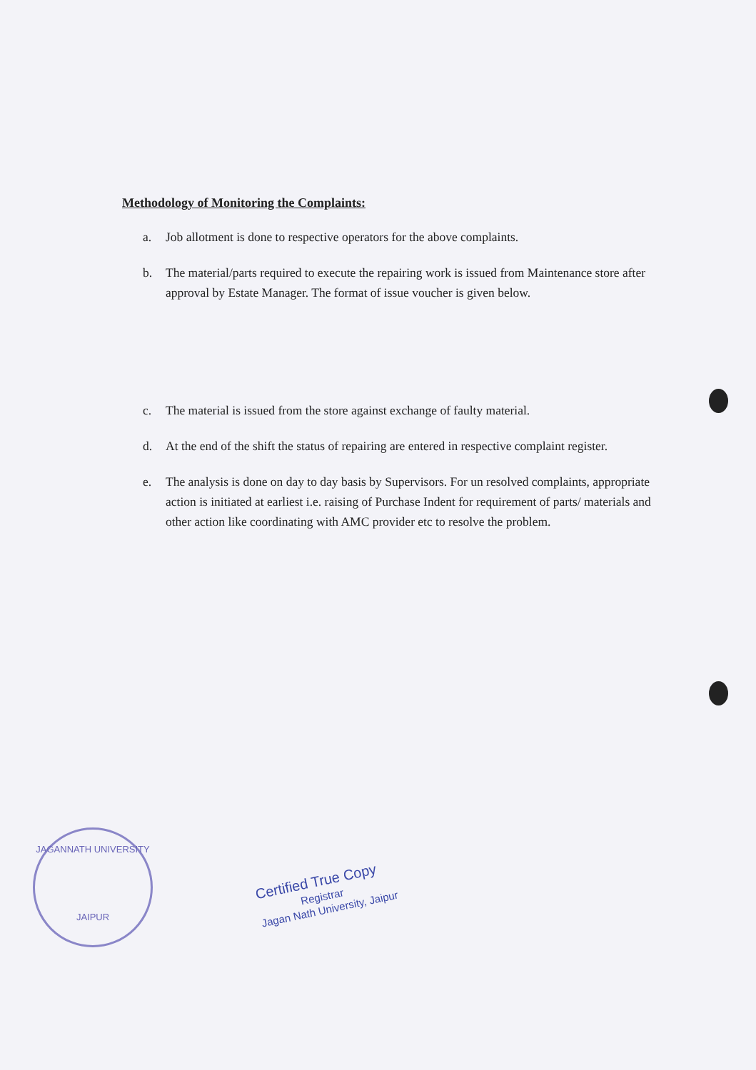Methodology of Monitoring the Complaints:
a. Job allotment is done to respective operators for the above complaints.
b. The material/parts required to execute the repairing work is issued from Maintenance store after approval by Estate Manager. The format of issue voucher is given below.
c. The material is issued from the store against exchange of faulty material.
d. At the end of the shift the status of repairing are entered in respective complaint register.
e. The analysis is done on day to day basis by Supervisors. For un resolved complaints, appropriate action is initiated at earliest i.e. raising of Purchase Indent for requirement of parts/ materials and other action like coordinating with AMC provider etc to resolve the problem.
JAGANNATH UNIVERSITY
JAIPUR
Certified True Copy
Registrar
Jagan Nath University, Jaipur